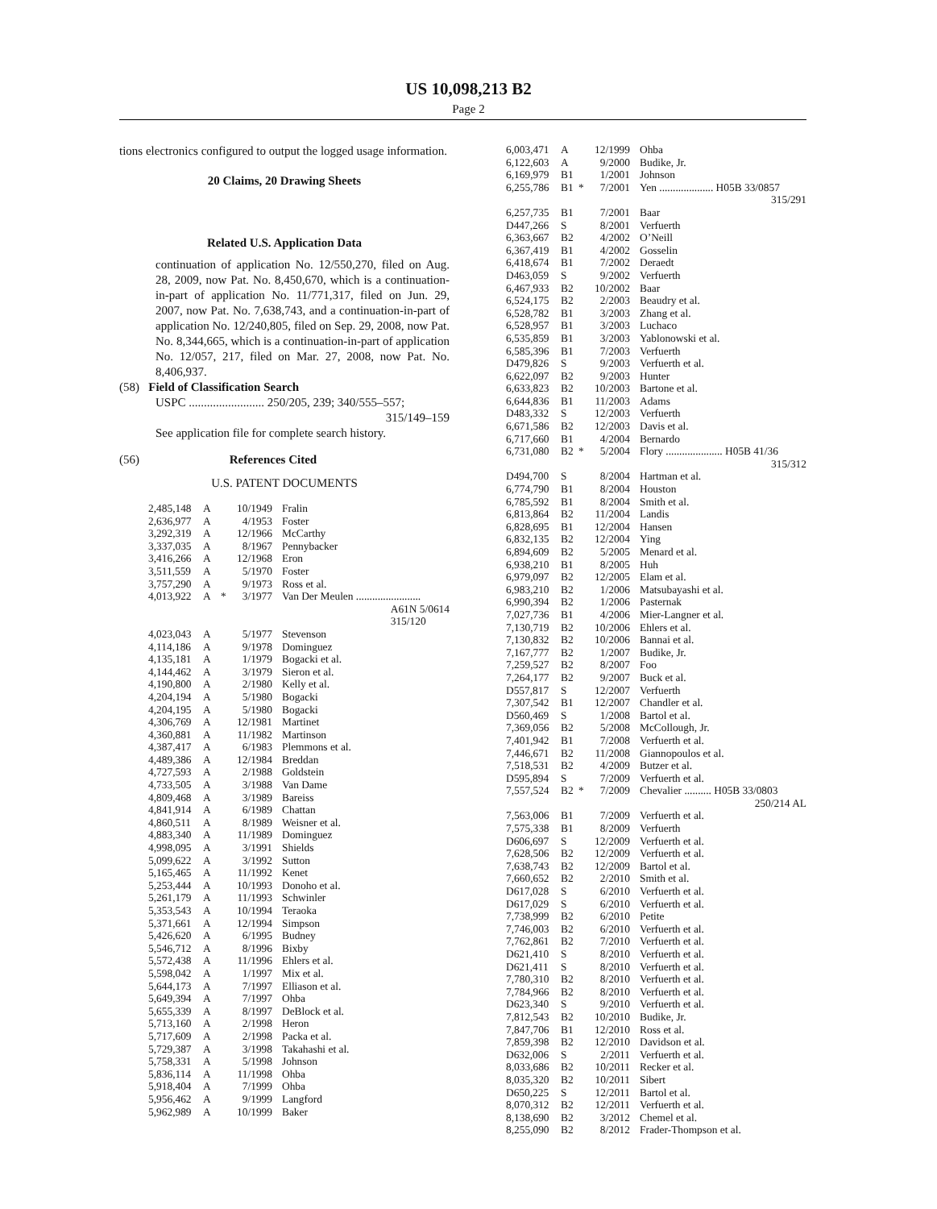US 10,098,213 B2
Page 2
tions electronics configured to output the logged usage information.
20 Claims, 20 Drawing Sheets
Related U.S. Application Data
continuation of application No. 12/550,270, filed on Aug. 28, 2009, now Pat. No. 8,450,670, which is a continuation-in-part of application No. 11/771,317, filed on Jun. 29, 2007, now Pat. No. 7,638,743, and a continuation-in-part of application No. 12/240,805, filed on Sep. 29, 2008, now Pat. No. 8,344,665, which is a continuation-in-part of application No. 12/057, 217, filed on Mar. 27, 2008, now Pat. No. 8,406,937.
(58) Field of Classification Search
USPC ......................... 250/205, 239; 340/555–557;
315/149–159
See application file for complete search history.
(56) References Cited
U.S. PATENT DOCUMENTS
| 2,485,148 | A | | 10/1949 | Fralin |
| 2,636,977 | A | | 4/1953 | Foster |
| 3,292,319 | A | | 12/1966 | McCarthy |
| 3,337,035 | A | | 8/1967 | Pennybacker |
| 3,416,266 | A | | 12/1968 | Eron |
| 3,511,559 | A | | 5/1970 | Foster |
| 3,757,290 | A | | 9/1973 | Ross et al. |
| 4,013,922 | A | * | 3/1977 | Van Der Meulen ........................ A61N 5/0614 315/120 |
| 4,023,043 | A | | 5/1977 | Stevenson |
| 4,114,186 | A | | 9/1978 | Dominguez |
| 4,135,181 | A | | 1/1979 | Bogacki et al. |
| 4,144,462 | A | | 3/1979 | Sieron et al. |
| 4,190,800 | A | | 2/1980 | Kelly et al. |
| 4,204,194 | A | | 5/1980 | Bogacki |
| 4,204,195 | A | | 5/1980 | Bogacki |
| 4,306,769 | A | | 12/1981 | Martinet |
| 4,360,881 | A | | 11/1982 | Martinson |
| 4,387,417 | A | | 6/1983 | Plemmons et al. |
| 4,489,386 | A | | 12/1984 | Breddan |
| 4,727,593 | A | | 2/1988 | Goldstein |
| 4,733,505 | A | | 3/1988 | Van Dame |
| 4,809,468 | A | | 3/1989 | Bareiss |
| 4,841,914 | A | | 6/1989 | Chattan |
| 4,860,511 | A | | 8/1989 | Weisner et al. |
| 4,883,340 | A | | 11/1989 | Dominguez |
| 4,998,095 | A | | 3/1991 | Shields |
| 5,099,622 | A | | 3/1992 | Sutton |
| 5,165,465 | A | | 11/1992 | Kenet |
| 5,253,444 | A | | 10/1993 | Donoho et al. |
| 5,261,179 | A | | 11/1993 | Schwinler |
| 5,353,543 | A | | 10/1994 | Teraoka |
| 5,371,661 | A | | 12/1994 | Simpson |
| 5,426,620 | A | | 6/1995 | Budney |
| 5,546,712 | A | | 8/1996 | Bixby |
| 5,572,438 | A | | 11/1996 | Ehlers et al. |
| 5,598,042 | A | | 1/1997 | Mix et al. |
| 5,644,173 | A | | 7/1997 | Elliason et al. |
| 5,649,394 | A | | 7/1997 | Ohba |
| 5,655,339 | A | | 8/1997 | DeBlock et al. |
| 5,713,160 | A | | 2/1998 | Heron |
| 5,717,609 | A | | 2/1998 | Packa et al. |
| 5,729,387 | A | | 3/1998 | Takahashi et al. |
| 5,758,331 | A | | 5/1998 | Johnson |
| 5,836,114 | A | | 11/1998 | Ohba |
| 5,918,404 | A | | 7/1999 | Ohba |
| 5,956,462 | A | | 9/1999 | Langford |
| 5,962,989 | A | | 10/1999 | Baker |
| 6,003,471 | A | | 12/1999 | Ohba |
| 6,122,603 | A | | 9/2000 | Budike, Jr. |
| 6,169,979 | B1 | | 1/2001 | Johnson |
| 6,255,786 | B1 | * | 7/2001 | Yen .................... H05B 33/0857 315/291 |
| 6,257,735 | B1 | | 7/2001 | Baar |
| D447,266 | S | | 8/2001 | Verfuerth |
| 6,363,667 | B2 | | 4/2002 | O’Neill |
| 6,367,419 | B1 | | 4/2002 | Gosselin |
| 6,418,674 | B1 | | 7/2002 | Deraedt |
| D463,059 | S | | 9/2002 | Verfuerth |
| 6,467,933 | B2 | | 10/2002 | Baar |
| 6,524,175 | B2 | | 2/2003 | Beaudry et al. |
| 6,528,782 | B1 | | 3/2003 | Zhang et al. |
| 6,528,957 | B1 | | 3/2003 | Luchaco |
| 6,535,859 | B1 | | 3/2003 | Yablonowski et al. |
| 6,585,396 | B1 | | 7/2003 | Verfuerth |
| D479,826 | S | | 9/2003 | Verfuerth et al. |
| 6,622,097 | B2 | | 9/2003 | Hunter |
| 6,633,823 | B2 | | 10/2003 | Bartone et al. |
| 6,644,836 | B1 | | 11/2003 | Adams |
| D483,332 | S | | 12/2003 | Verfuerth |
| 6,671,586 | B2 | | 12/2003 | Davis et al. |
| 6,717,660 | B1 | | 4/2004 | Bernardo |
| 6,731,080 | B2 | * | 5/2004 | Flory ..................... H05B 41/36 315/312 |
| D494,700 | S | | 8/2004 | Hartman et al. |
| 6,774,790 | B1 | | 8/2004 | Houston |
| 6,785,592 | B1 | | 8/2004 | Smith et al. |
| 6,813,864 | B2 | | 11/2004 | Landis |
| 6,828,695 | B1 | | 12/2004 | Hansen |
| 6,832,135 | B2 | | 12/2004 | Ying |
| 6,894,609 | B2 | | 5/2005 | Menard et al. |
| 6,938,210 | B1 | | 8/2005 | Huh |
| 6,979,097 | B2 | | 12/2005 | Elam et al. |
| 6,983,210 | B2 | | 1/2006 | Matsubayashi et al. |
| 6,990,394 | B2 | | 1/2006 | Pasternak |
| 7,027,736 | B1 | | 4/2006 | Mier-Langner et al. |
| 7,130,719 | B2 | | 10/2006 | Ehlers et al. |
| 7,130,832 | B2 | | 10/2006 | Bannai et al. |
| 7,167,777 | B2 | | 1/2007 | Budike, Jr. |
| 7,259,527 | B2 | | 8/2007 | Foo |
| 7,264,177 | B2 | | 9/2007 | Buck et al. |
| D557,817 | S | | 12/2007 | Verfuerth |
| 7,307,542 | B1 | | 12/2007 | Chandler et al. |
| D560,469 | S | | 1/2008 | Bartol et al. |
| 7,369,056 | B2 | | 5/2008 | McCollough, Jr. |
| 7,401,942 | B1 | | 7/2008 | Verfuerth et al. |
| 7,446,671 | B2 | | 11/2008 | Giannopoulos et al. |
| 7,518,531 | B2 | | 4/2009 | Butzer et al. |
| D595,894 | S | | 7/2009 | Verfuerth et al. |
| 7,557,524 | B2 | * | 7/2009 | Chevalier .......... H05B 33/0803 250/214 AL |
| 7,563,006 | B1 | | 7/2009 | Verfuerth et al. |
| 7,575,338 | B1 | | 8/2009 | Verfuerth |
| D606,697 | S | | 12/2009 | Verfuerth et al. |
| 7,628,506 | B2 | | 12/2009 | Verfuerth et al. |
| 7,638,743 | B2 | | 12/2009 | Bartol et al. |
| 7,660,652 | B2 | | 2/2010 | Smith et al. |
| D617,028 | S | | 6/2010 | Verfuerth et al. |
| D617,029 | S | | 6/2010 | Verfuerth et al. |
| 7,738,999 | B2 | | 6/2010 | Petite |
| 7,746,003 | B2 | | 6/2010 | Verfuerth et al. |
| 7,762,861 | B2 | | 7/2010 | Verfuerth et al. |
| D621,410 | S | | 8/2010 | Verfuerth et al. |
| D621,411 | S | | 8/2010 | Verfuerth et al. |
| 7,780,310 | B2 | | 8/2010 | Verfuerth et al. |
| 7,784,966 | B2 | | 8/2010 | Verfuerth et al. |
| D623,340 | S | | 9/2010 | Verfuerth et al. |
| 7,812,543 | B2 | | 10/2010 | Budike, Jr. |
| 7,847,706 | B1 | | 12/2010 | Ross et al. |
| 7,859,398 | B2 | | 12/2010 | Davidson et al. |
| D632,006 | S | | 2/2011 | Verfuerth et al. |
| 8,033,686 | B2 | | 10/2011 | Recker et al. |
| 8,035,320 | B2 | | 10/2011 | Sibert |
| D650,225 | S | | 12/2011 | Bartol et al. |
| 8,070,312 | B2 | | 12/2011 | Verfuerth et al. |
| 8,138,690 | B2 | | 3/2012 | Chemel et al. |
| 8,255,090 | B2 | | 8/2012 | Frader-Thompson et al. |